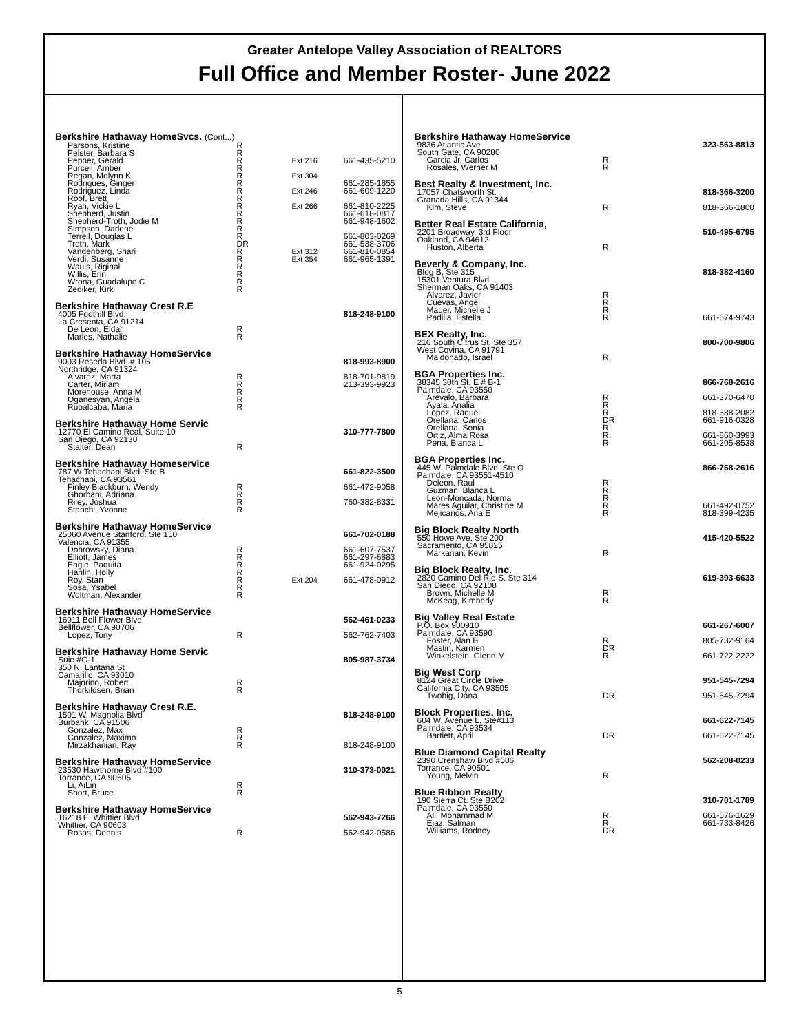Greater Antelope Valley Association of REALTORS
Full Office and Member Roster- June 2022
| Berkshire Hathaway HomeSvcs. (Cont...) | | | |
| Parsons, Kristine | R | | |
| Pelster, Barbara S | R | | |
| Pepper, Gerald | R | Ext 216 | 661-435-5210 |
| Purcell, Amber | R | | |
| Regan, Melynn K | R | Ext 304 | |
| Rodrigues, Ginger | R | | 661-285-1855 |
| Rodriguez, Linda | R | Ext 246 | 661-609-1220 |
| Roof, Brett | R | | |
| Ryan, Vickie L | R | Ext 266 | 661-810-2225 |
| Shepherd, Justin | R | | 661-618-0817 |
| Shepherd-Troth, Jodie M | R | | 661-948-1602 |
| Simpson, Darlene | R | | |
| Terrell, Douglas L | R | | 661-803-0269 |
| Troth, Mark | DR | | 661-538-3706 |
| Vandenberg, Shari | R | Ext 312 | 661-810-0854 |
| Verdi, Susanne | R | Ext 354 | 661-965-1391 |
| Wauls, Riginal | R | | |
| Willis, Erin | R | | |
| Wrona, Guadalupe C | R | | |
| Zediker, Kirk | R | | |
| Berkshire Hathaway Crest R.E | | | |
| 4005 Foothill Blvd. | | | 818-248-9100 |
| La Cresenta, CA 91214 | | | |
| De Leon, Eldar | R | | |
| Marles, Nathalie | R | | |
| Berkshire Hathaway HomeService | | | |
| 9003 Reseda Blvd. # 105 | | | 818-993-8900 |
| Northridge, CA 91324 | | | |
| Alvarez, Marta | R | | 818-701-9819 |
| Carter, Miriam | R | | 213-393-9923 |
| Morehouse, Anna M | R | | |
| Oganesyan, Angela | R | | |
| Rubalcaba, Maria | R | | |
| Berkshire Hathaway Home Servic | | | |
| 12770 El Camino Real, Suite 10 | | | 310-777-7800 |
| San Diego, CA 92130 | | | |
| Stalter, Dean | R | | |
| Berkshire Hathaway Homeservice | | | |
| 787 W Tehachapi Blvd. Ste B | | | 661-822-3500 |
| Tehachapi, CA 93561 | | | |
| Finley Blackburn, Wendy | R | | 661-472-9058 |
| Ghorbani, Adriana | R | | |
| Riley, Joshua | R | | 760-382-8331 |
| Stanchi, Yvonne | R | | |
| Berkshire Hathaway HomeService | | | |
| 25060 Avenue Stanford. Ste 150 | | | 661-702-0188 |
| Valencia, CA 91355 | | | |
| Dobrowsky, Diana | R | | 661-607-7537 |
| Elliott, James | R | | 661-297-6883 |
| Engle, Paquita | R | | 661-924-0295 |
| Hanlin, Holly | R | | |
| Roy, Stan | R | Ext 204 | 661-478-0912 |
| Sosa, Ysabel | R | | |
| Woltman, Alexander | R | | |
| Berkshire Hathaway HomeService | | | |
| 16911 Bell Flower Blvd | | | 562-461-0233 |
| Bellflower, CA 90706 | | | |
| Lopez, Tony | R | | 562-762-7403 |
| Berkshire Hathaway Home Servic | | | |
| Suie #G-1 | | | 805-987-3734 |
| 350 N. Lantana St | | | |
| Camarillo, CA 93010 | | | |
| Majorino, Robert | R | | |
| Thorkildsen, Brian | R | | |
| Berkshire Hathaway Crest R.E. | | | |
| 1501 W. Magnolia Blvd | | | 818-248-9100 |
| Burbank, CA 91506 | | | |
| Gonzalez, Max | R | | |
| Gonzalez, Maximo | R | | |
| Mirzakhanian, Ray | R | | 818-248-9100 |
| Berkshire Hathaway HomeService | | | |
| 23530 Hawthorne Blvd #100 | | | 310-373-0021 |
| Torrance, CA 90505 | | | |
| Li, AiLin | R | | |
| Short, Bruce | R | | |
| Berkshire Hathaway HomeService | | | |
| 16218 E. Whittier Blvd | | | 562-943-7266 |
| Whittier, CA 90603 | | | |
| Rosas, Dennis | R | | 562-942-0586 |
| Berkshire Hathaway HomeService | | |
| 9836 Atlantic Ave | | 323-563-8813 |
| South Gate, CA 90280 | | |
| Garcia Jr, Carlos | R | |
| Rosales, Werner M | R | |
| Best Realty & Investment, Inc. | | |
| 17057 Chatsworth St. | | 818-366-3200 |
| Granada Hills, CA 91344 | | |
| Kim, Steve | R | 818-366-1800 |
| Better Real Estate California, | | |
| 2201 Broadway, 3rd Floor | | 510-495-6795 |
| Oakland, CA 94612 | | |
| Huston, Alberta | R | |
| Beverly & Company, Inc. | | |
| Bldg B, Ste 315 | | 818-382-4160 |
| 15301 Ventura Blvd | | |
| Sherman Oaks, CA 91403 | | |
| Alvarez, Javier | R | |
| Cuevas, Angel | R | |
| Mauer, Michelle J | R | |
| Padilla, Estella | R | 661-674-9743 |
| BEX Realty, Inc. | | |
| 216 South Citrus St. Ste 357 | | 800-700-9806 |
| West Covina, CA 91791 | | |
| Maldonado, Israel | R | |
| BGA Properties Inc. | | |
| 38345 30th St. E # B-1 | | 866-768-2616 |
| Palmdale, CA 93550 | | |
| Arevalo, Barbara | R | 661-370-6470 |
| Ayala, Analia | R | |
| Lopez, Raquel | R | 818-388-2082 |
| Orellana, Carlos | DR | 661-916-0328 |
| Orellana, Sonia | R | |
| Ortiz, Alma Rosa | R | 661-860-3993 |
| Pena, Blanca L | R | 661-205-8538 |
| BGA Properties Inc. | | |
| 445 W. Palmdale Blvd. Ste O | | 866-768-2616 |
| Palmdale, CA 93551-4510 | | |
| Deleon, Raul | R | |
| Guzman, Blanca L | R | |
| Leon-Moncada, Norma | R | |
| Mares Aguilar, Christine M | R | 661-492-0752 |
| Mejicanos, Ana E | R | 818-399-4235 |
| Big Block Realty North | | |
| 550 Howe Ave. Ste 200 | | 415-420-5522 |
| Sacramento, CA 95825 | | |
| Markarian, Kevin | R | |
| Big Block Realty, Inc. | | |
| 2820 Camino Del Rio S. Ste 314 | | 619-393-6633 |
| San Diego, CA 92108 | | |
| Brown, Michelle M | R | |
| McKeag, Kimberly | R | |
| Big Valley Real Estate | | |
| P.O. Box 900910 | | 661-267-6007 |
| Palmdale, CA 93590 | | |
| Foster, Alan B | R | 805-732-9164 |
| Mastin, Karmen | DR | |
| Winkelstein, Glenn M | R | 661-722-2222 |
| Big West Corp | | |
| 8124 Great Circle Drive | | 951-545-7294 |
| California City, CA 93505 | | |
| Twohig, Dana | DR | 951-545-7294 |
| Block Properties, Inc. | | |
| 604 W. Avenue L, Ste#113 | | 661-622-7145 |
| Palmdale, CA 93534 | | |
| Bartlett, April | DR | 661-622-7145 |
| Blue Diamond Capital Realty | | |
| 2390 Crenshaw Blvd #506 | | 562-208-0233 |
| Torrance, CA 90501 | | |
| Young, Melvin | R | |
| Blue Ribbon Realty | | |
| 190 Sierra Ct. Ste B202 | | 310-701-1789 |
| Palmdale, CA 93550 | | |
| Ali, Mohammad M | R | 661-576-1629 |
| Ejaz, Salman | R | 661-733-8426 |
| Williams, Rodney | DR | |
5